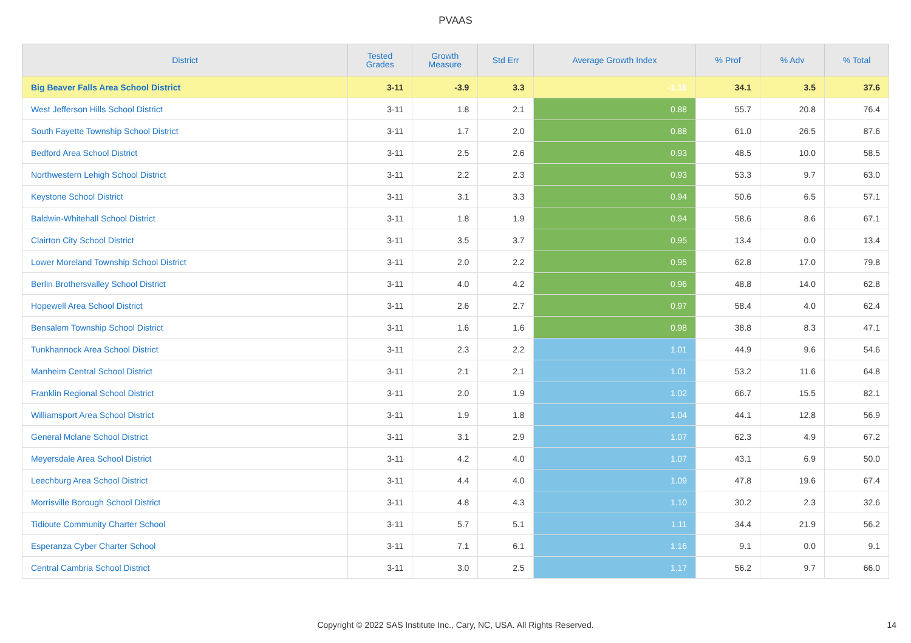PVAAS
| District | Tested Grades | Growth Measure | Std Err | Average Growth Index | % Prof | % Adv | % Total |
| --- | --- | --- | --- | --- | --- | --- | --- |
| Big Beaver Falls Area School District | 3-11 | -3.9 | 3.3 | -1.18 | 34.1 | 3.5 | 37.6 |
| West Jefferson Hills School District | 3-11 | 1.8 | 2.1 | 0.88 | 55.7 | 20.8 | 76.4 |
| South Fayette Township School District | 3-11 | 1.7 | 2.0 | 0.88 | 61.0 | 26.5 | 87.6 |
| Bedford Area School District | 3-11 | 2.5 | 2.6 | 0.93 | 48.5 | 10.0 | 58.5 |
| Northwestern Lehigh School District | 3-11 | 2.2 | 2.3 | 0.93 | 53.3 | 9.7 | 63.0 |
| Keystone School District | 3-11 | 3.1 | 3.3 | 0.94 | 50.6 | 6.5 | 57.1 |
| Baldwin-Whitehall School District | 3-11 | 1.8 | 1.9 | 0.94 | 58.6 | 8.6 | 67.1 |
| Clairton City School District | 3-11 | 3.5 | 3.7 | 0.95 | 13.4 | 0.0 | 13.4 |
| Lower Moreland Township School District | 3-11 | 2.0 | 2.2 | 0.95 | 62.8 | 17.0 | 79.8 |
| Berlin Brothersvalley School District | 3-11 | 4.0 | 4.2 | 0.96 | 48.8 | 14.0 | 62.8 |
| Hopewell Area School District | 3-11 | 2.6 | 2.7 | 0.97 | 58.4 | 4.0 | 62.4 |
| Bensalem Township School District | 3-11 | 1.6 | 1.6 | 0.98 | 38.8 | 8.3 | 47.1 |
| Tunkhannock Area School District | 3-11 | 2.3 | 2.2 | 1.01 | 44.9 | 9.6 | 54.6 |
| Manheim Central School District | 3-11 | 2.1 | 2.1 | 1.01 | 53.2 | 11.6 | 64.8 |
| Franklin Regional School District | 3-11 | 2.0 | 1.9 | 1.02 | 66.7 | 15.5 | 82.1 |
| Williamsport Area School District | 3-11 | 1.9 | 1.8 | 1.04 | 44.1 | 12.8 | 56.9 |
| General Mclane School District | 3-11 | 3.1 | 2.9 | 1.07 | 62.3 | 4.9 | 67.2 |
| Meyersdale Area School District | 3-11 | 4.2 | 4.0 | 1.07 | 43.1 | 6.9 | 50.0 |
| Leechburg Area School District | 3-11 | 4.4 | 4.0 | 1.09 | 47.8 | 19.6 | 67.4 |
| Morrisville Borough School District | 3-11 | 4.8 | 4.3 | 1.10 | 30.2 | 2.3 | 32.6 |
| Tidioute Community Charter School | 3-11 | 5.7 | 5.1 | 1.11 | 34.4 | 21.9 | 56.2 |
| Esperanza Cyber Charter School | 3-11 | 7.1 | 6.1 | 1.16 | 9.1 | 0.0 | 9.1 |
| Central Cambria School District | 3-11 | 3.0 | 2.5 | 1.17 | 56.2 | 9.7 | 66.0 |
Copyright © 2022 SAS Institute Inc., Cary, NC, USA. All Rights Reserved. 14